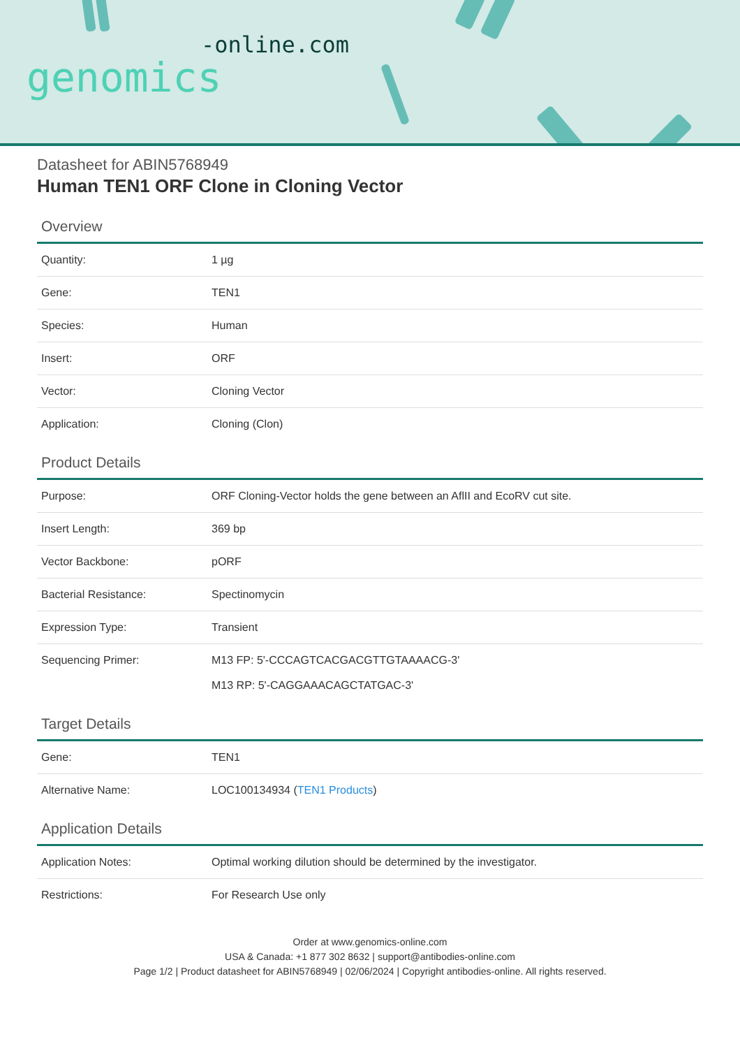-online.com
genomics
Datasheet for ABIN5768949
Human TEN1 ORF Clone in Cloning Vector
Overview
| Quantity: | 1 µg |
| Gene: | TEN1 |
| Species: | Human |
| Insert: | ORF |
| Vector: | Cloning Vector |
| Application: | Cloning (Clon) |
Product Details
| Purpose: | ORF Cloning-Vector holds the gene between an AflII and EcoRV cut site. |
| Insert Length: | 369 bp |
| Vector Backbone: | pORF |
| Bacterial Resistance: | Spectinomycin |
| Expression Type: | Transient |
| Sequencing Primer: | M13 FP: 5'-CCCAGTCACGACGTTGTAAAACG-3' M13 RP: 5'-CAGGAAACAGCTATGAC-3' |
Target Details
| Gene: | TEN1 |
| Alternative Name: | LOC100134934 ( TEN1 Products ) |
Application Details
| Application Notes: | Optimal working dilution should be determined by the investigator. |
| Restrictions: | For Research Use only |
Order at www.genomics-online.com
USA & Canada: +1 877 302 8632 | support@antibodies-online.com
Page 1/2 | Product datasheet for ABIN5768949 | 02/06/2024 | Copyright antibodies-online. All rights reserved.